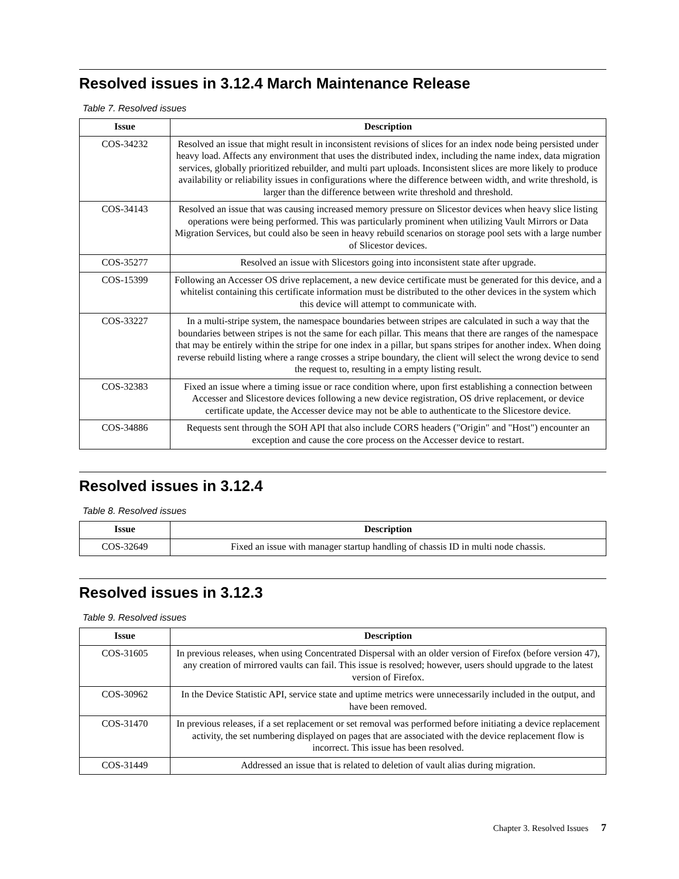Resolved issues in 3.12.4 March Maintenance Release
Table 7. Resolved issues
| Issue | Description |
| --- | --- |
| COS-34232 | Resolved an issue that might result in inconsistent revisions of slices for an index node being persisted under heavy load. Affects any environment that uses the distributed index, including the name index, data migration services, globally prioritized rebuilder, and multi part uploads. Inconsistent slices are more likely to produce availability or reliability issues in configurations where the difference between width, and write threshold, is larger than the difference between write threshold and threshold. |
| COS-34143 | Resolved an issue that was causing increased memory pressure on Slicestor devices when heavy slice listing operations were being performed. This was particularly prominent when utilizing Vault Mirrors or Data Migration Services, but could also be seen in heavy rebuild scenarios on storage pool sets with a large number of Slicestor devices. |
| COS-35277 | Resolved an issue with Slicestors going into inconsistent state after upgrade. |
| COS-15399 | Following an Accesser OS drive replacement, a new device certificate must be generated for this device, and a whitelist containing this certificate information must be distributed to the other devices in the system which this device will attempt to communicate with. |
| COS-33227 | In a multi-stripe system, the namespace boundaries between stripes are calculated in such a way that the boundaries between stripes is not the same for each pillar. This means that there are ranges of the namespace that may be entirely within the stripe for one index in a pillar, but spans stripes for another index. When doing reverse rebuild listing where a range crosses a stripe boundary, the client will select the wrong device to send the request to, resulting in a empty listing result. |
| COS-32383 | Fixed an issue where a timing issue or race condition where, upon first establishing a connection between Accesser and Slicestore devices following a new device registration, OS drive replacement, or device certificate update, the Accesser device may not be able to authenticate to the Slicestore device. |
| COS-34886 | Requests sent through the SOH API that also include CORS headers ("Origin" and "Host") encounter an exception and cause the core process on the Accesser device to restart. |
Resolved issues in 3.12.4
Table 8. Resolved issues
| Issue | Description |
| --- | --- |
| COS-32649 | Fixed an issue with manager startup handling of chassis ID in multi node chassis. |
Resolved issues in 3.12.3
Table 9. Resolved issues
| Issue | Description |
| --- | --- |
| COS-31605 | In previous releases, when using Concentrated Dispersal with an older version of Firefox (before version 47), any creation of mirrored vaults can fail. This issue is resolved; however, users should upgrade to the latest version of Firefox. |
| COS-30962 | In the Device Statistic API, service state and uptime metrics were unnecessarily included in the output, and have been removed. |
| COS-31470 | In previous releases, if a set replacement or set removal was performed before initiating a device replacement activity, the set numbering displayed on pages that are associated with the device replacement flow is incorrect. This issue has been resolved. |
| COS-31449 | Addressed an issue that is related to deletion of vault alias during migration. |
Chapter 3. Resolved Issues 7